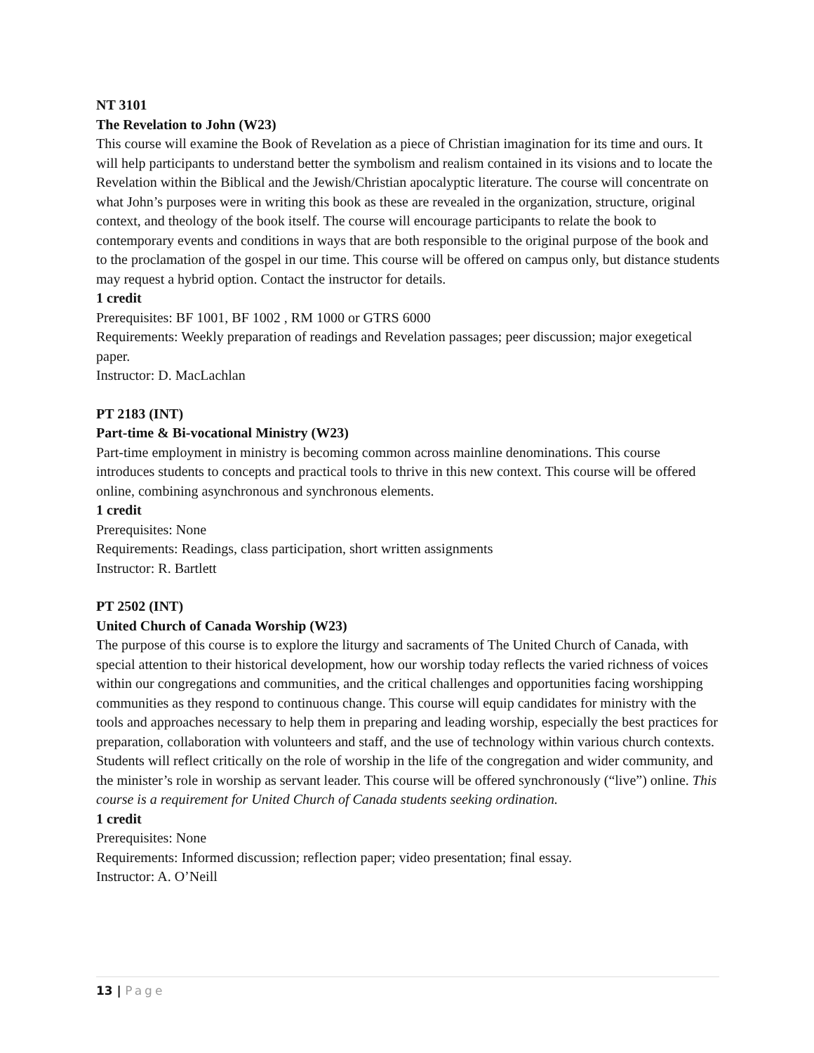NT 3101
The Revelation to John (W23)
This course will examine the Book of Revelation as a piece of Christian imagination for its time and ours. It will help participants to understand better the symbolism and realism contained in its visions and to locate the Revelation within the Biblical and the Jewish/Christian apocalyptic literature. The course will concentrate on what John’s purposes were in writing this book as these are revealed in the organization, structure, original context, and theology of the book itself. The course will encourage participants to relate the book to contemporary events and conditions in ways that are both responsible to the original purpose of the book and to the proclamation of the gospel in our time. This course will be offered on campus only, but distance students may request a hybrid option. Contact the instructor for details.
1 credit
Prerequisites: BF 1001, BF 1002 , RM 1000 or GTRS 6000
Requirements: Weekly preparation of readings and Revelation passages; peer discussion; major exegetical paper.
Instructor: D. MacLachlan
PT 2183 (INT)
Part-time & Bi-vocational Ministry (W23)
Part-time employment in ministry is becoming common across mainline denominations. This course introduces students to concepts and practical tools to thrive in this new context. This course will be offered online, combining asynchronous and synchronous elements.
1 credit
Prerequisites: None
Requirements: Readings, class participation, short written assignments
Instructor: R. Bartlett
PT 2502 (INT)
United Church of Canada Worship (W23)
The purpose of this course is to explore the liturgy and sacraments of The United Church of Canada, with special attention to their historical development, how our worship today reflects the varied richness of voices within our congregations and communities, and the critical challenges and opportunities facing worshipping communities as they respond to continuous change. This course will equip candidates for ministry with the tools and approaches necessary to help them in preparing and leading worship, especially the best practices for preparation, collaboration with volunteers and staff, and the use of technology within various church contexts. Students will reflect critically on the role of worship in the life of the congregation and wider community, and the minister’s role in worship as servant leader. This course will be offered synchronously (“live”) online. This course is a requirement for United Church of Canada students seeking ordination.
1 credit
Prerequisites: None
Requirements: Informed discussion; reflection paper; video presentation; final essay.
Instructor: A. O’Neill
13 | Page